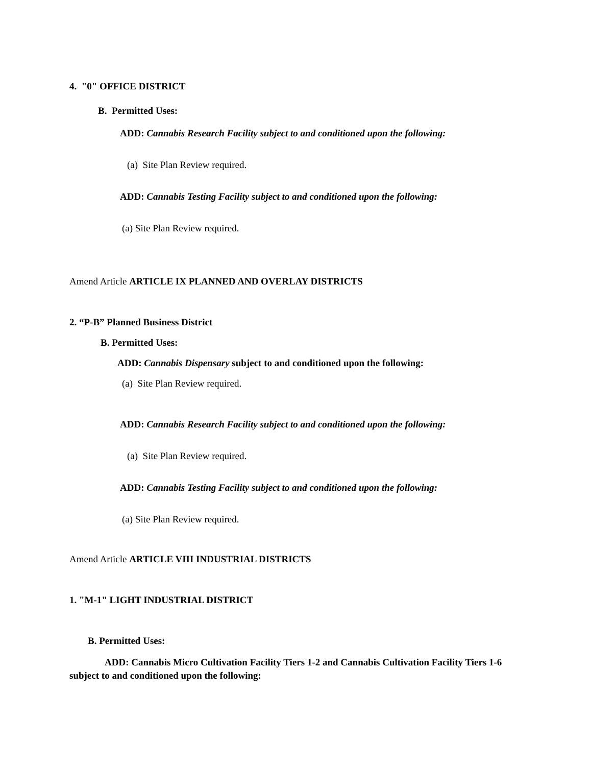4. "0" OFFICE DISTRICT
B. Permitted Uses:
ADD: Cannabis Research Facility subject to and conditioned upon the following:
(a) Site Plan Review required.
ADD: Cannabis Testing Facility subject to and conditioned upon the following:
(a) Site Plan Review required.
Amend Article ARTICLE IX PLANNED AND OVERLAY DISTRICTS
2. “P-B” Planned Business District
B. Permitted Uses:
ADD: Cannabis Dispensary subject to and conditioned upon the following:
(a) Site Plan Review required.
ADD: Cannabis Research Facility subject to and conditioned upon the following:
(a) Site Plan Review required.
ADD: Cannabis Testing Facility subject to and conditioned upon the following:
(a) Site Plan Review required.
Amend Article ARTICLE VIII INDUSTRIAL DISTRICTS
1. "M-1" LIGHT INDUSTRIAL DISTRICT
B. Permitted Uses:
ADD: Cannabis Micro Cultivation Facility Tiers 1-2 and Cannabis Cultivation Facility Tiers 1-6 subject to and conditioned upon the following: